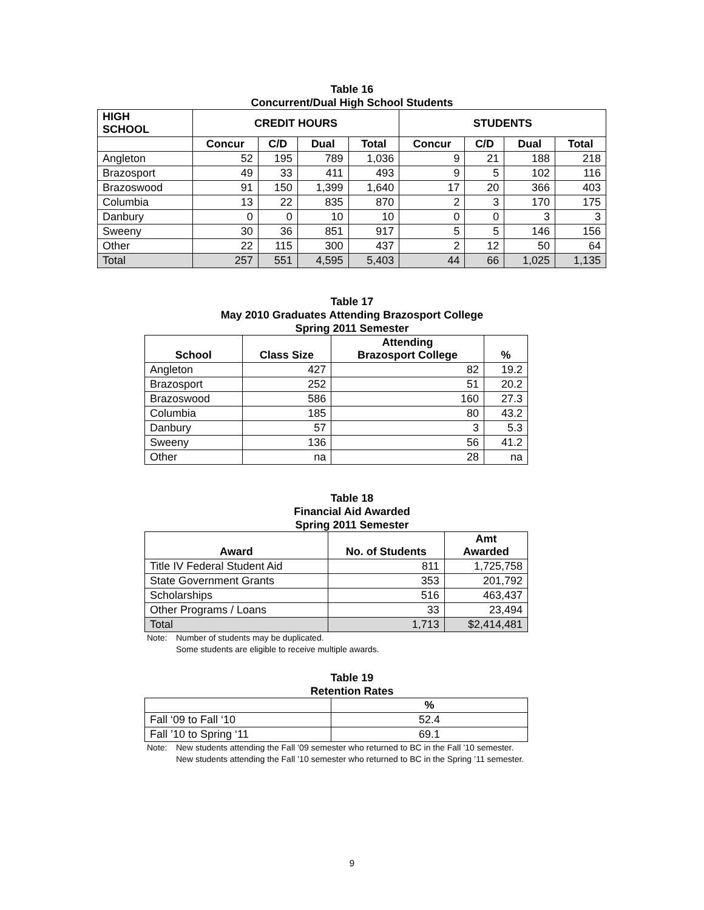Table 16
Concurrent/Dual High School Students
| HIGH SCHOOL | CREDIT HOURS | | | | STUDENTS | | | |
| --- | --- | --- | --- | --- | --- | --- | --- | --- |
| | Concur | C/D | Dual | Total | Concur | C/D | Dual | Total |
| Angleton | 52 | 195 | 789 | 1,036 | 9 | 21 | 188 | 218 |
| Brazosport | 49 | 33 | 411 | 493 | 9 | 5 | 102 | 116 |
| Brazoswood | 91 | 150 | 1,399 | 1,640 | 17 | 20 | 366 | 403 |
| Columbia | 13 | 22 | 835 | 870 | 2 | 3 | 170 | 175 |
| Danbury | 0 | 0 | 10 | 10 | 0 | 0 | 3 | 3 |
| Sweeny | 30 | 36 | 851 | 917 | 5 | 5 | 146 | 156 |
| Other | 22 | 115 | 300 | 437 | 2 | 12 | 50 | 64 |
| Total | 257 | 551 | 4,595 | 5,403 | 44 | 66 | 1,025 | 1,135 |
Table 17
May 2010 Graduates Attending Brazosport College
Spring 2011 Semester
| School | Class Size | Attending Brazosport College | % |
| --- | --- | --- | --- |
| Angleton | 427 | 82 | 19.2 |
| Brazosport | 252 | 51 | 20.2 |
| Brazoswood | 586 | 160 | 27.3 |
| Columbia | 185 | 80 | 43.2 |
| Danbury | 57 | 3 | 5.3 |
| Sweeny | 136 | 56 | 41.2 |
| Other | na | 28 | na |
Table 18
Financial Aid Awarded
Spring 2011 Semester
| Award | No. of Students | Amt Awarded |
| --- | --- | --- |
| Title IV Federal Student Aid | 811 | 1,725,758 |
| State Government Grants | 353 | 201,792 |
| Scholarships | 516 | 463,437 |
| Other Programs / Loans | 33 | 23,494 |
| Total | 1,713 | $2,414,481 |
Note: Number of students may be duplicated.
Some students are eligible to receive multiple awards.
Table 19
Retention Rates
| | % |
| Fall ‘09 to Fall ‘10 | 52.4 |
| Fall ’10 to Spring ‘11 | 69.1 |
Note: New students attending the Fall ’09 semester who returned to BC in the Fall ’10 semester.
New students attending the Fall ’10 semester who returned to BC in the Spring ’11 semester.
9